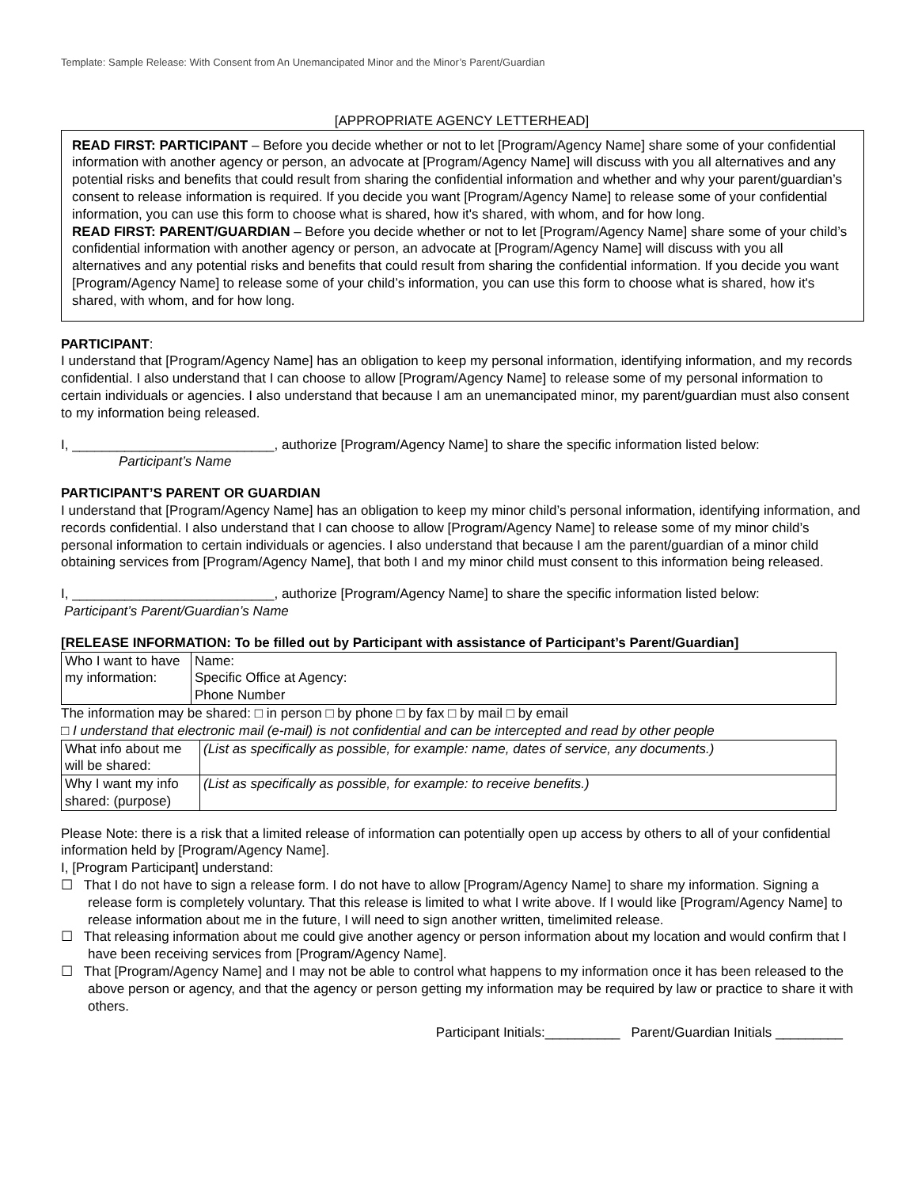Template: Sample Release: With Consent from An Unemancipated Minor and the Minor’s Parent/Guardian
[APPROPRIATE AGENCY LETTERHEAD]
READ FIRST: PARTICIPANT – Before you decide whether or not to let [Program/Agency Name] share some of your confidential information with another agency or person, an advocate at [Program/Agency Name] will discuss with you all alternatives and any potential risks and benefits that could result from sharing the confidential information and whether and why your parent/guardian’s consent to release information is required. If you decide you want [Program/Agency Name] to release some of your confidential information, you can use this form to choose what is shared, how it's shared, with whom, and for how long.
READ FIRST: PARENT/GUARDIAN – Before you decide whether or not to let [Program/Agency Name] share some of your child’s confidential information with another agency or person, an advocate at [Program/Agency Name] will discuss with you all alternatives and any potential risks and benefits that could result from sharing the confidential information. If you decide you want [Program/Agency Name] to release some of your child’s information, you can use this form to choose what is shared, how it's shared, with whom, and for how long.
PARTICIPANT:
I understand that [Program/Agency Name] has an obligation to keep my personal information, identifying information, and my records confidential. I also understand that I can choose to allow [Program/Agency Name] to release some of my personal information to certain individuals or agencies. I also understand that because I am an unemancipated minor, my parent/guardian must also consent to my information being released.
I, ___________________________, authorize [Program/Agency Name] to share the specific information listed below:
Participant’s Name
PARTICIPANT’S PARENT OR GUARDIAN
I understand that [Program/Agency Name] has an obligation to keep my minor child’s personal information, identifying information, and records confidential. I also understand that I can choose to allow [Program/Agency Name] to release some of my minor child’s personal information to certain individuals or agencies. I also understand that because I am the parent/guardian of a minor child obtaining services from [Program/Agency Name], that both I and my minor child must consent to this information being released.
I, ___________________________, authorize [Program/Agency Name] to share the specific information listed below:
Participant’s Parent/Guardian’s Name
[RELEASE INFORMATION: To be filled out by Participant with assistance of Participant’s Parent/Guardian]
| Who I want to have my information: | Name: Specific Office at Agency: Phone Number |
The information may be shared: □ in person □ by phone □ by fax □ by mail □ by email
□ I understand that electronic mail (e-mail) is not confidential and can be intercepted and read by other people
| What info about me will be shared: | (List as specifically as possible, for example: name, dates of service, any documents.) |
| Why I want my info shared: (purpose) | (List as specifically as possible, for example: to receive benefits.) |
Please Note: there is a risk that a limited release of information can potentially open up access by others to all of your confidential information held by [Program/Agency Name].
I, [Program Participant] understand:
☐ That I do not have to sign a release form. I do not have to allow [Program/Agency Name] to share my information. Signing a release form is completely voluntary. That this release is limited to what I write above. If I would like [Program/Agency Name] to release information about me in the future, I will need to sign another written, timelimited release.
☐ That releasing information about me could give another agency or person information about my location and would confirm that I have been receiving services from [Program/Agency Name].
☐ That [Program/Agency Name] and I may not be able to control what happens to my information once it has been released to the above person or agency, and that the agency or person getting my information may be required by law or practice to share it with others.
Participant Initials:__________ Parent/Guardian Initials _________